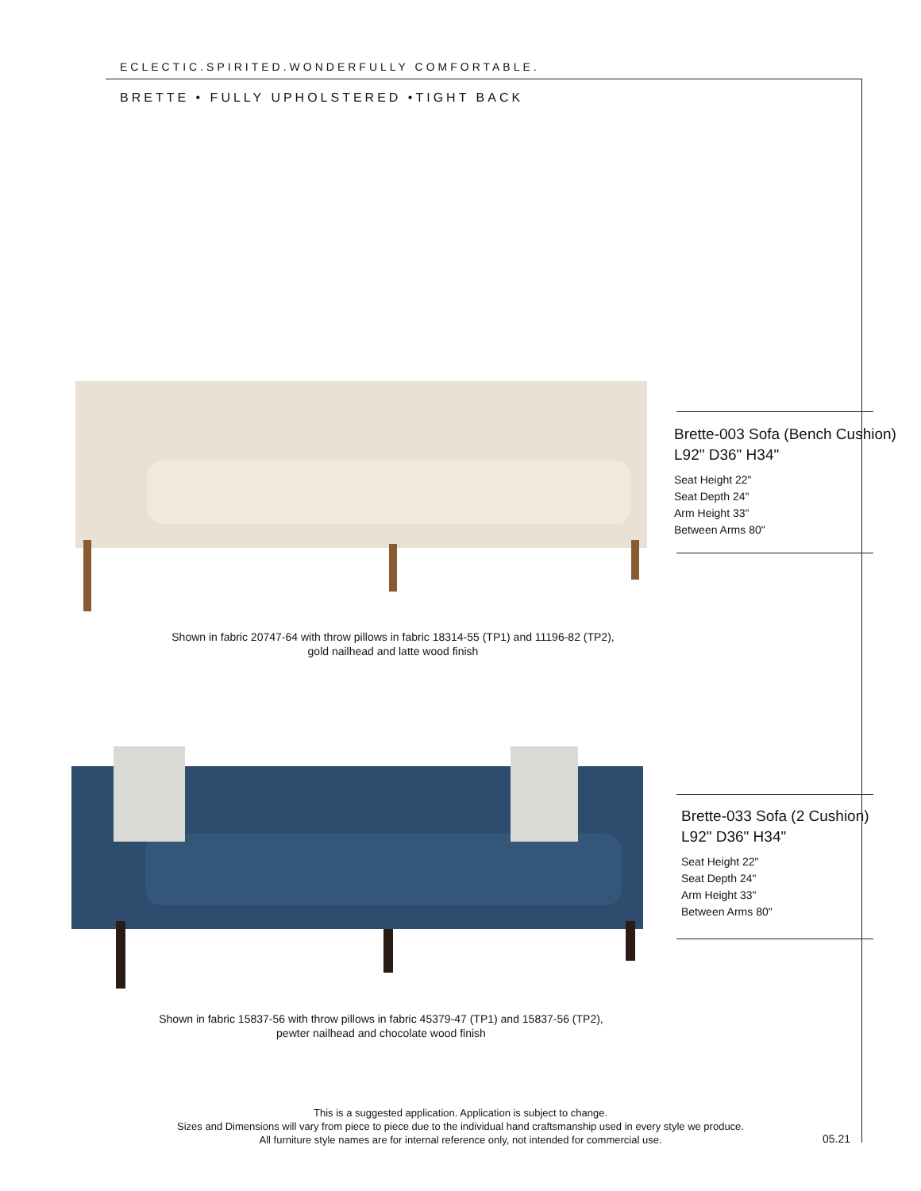ECLECTIC.SPIRITED.WONDERFULLY COMFORTABLE.
BRETTE • FULLY UPHOLSTERED •TIGHT BACK
Brette-003 Sofa (Bench Cushion)
L92" D36" H34"
Seat Height 22"
Seat Depth 24"
Arm Height 33"
Between Arms 80"
Shown in fabric 20747-64 with throw pillows in fabric 18314-55 (TP1) and 11196-82 (TP2),
gold nailhead and latte wood finish
Brette-033 Sofa (2 Cushion)
L92" D36" H34"
Seat Height 22"
Seat Depth 24"
Arm Height 33"
Between Arms 80"
Shown in fabric 15837-56 with throw pillows in fabric 45379-47 (TP1) and 15837-56 (TP2),
pewter nailhead and chocolate wood finish
This is a suggested application. Application is subject to change.
Sizes and Dimensions will vary from piece to piece due to the individual hand craftsmanship used in every style we produce.
All furniture style names are for internal reference only, not intended for commercial use.
05.21